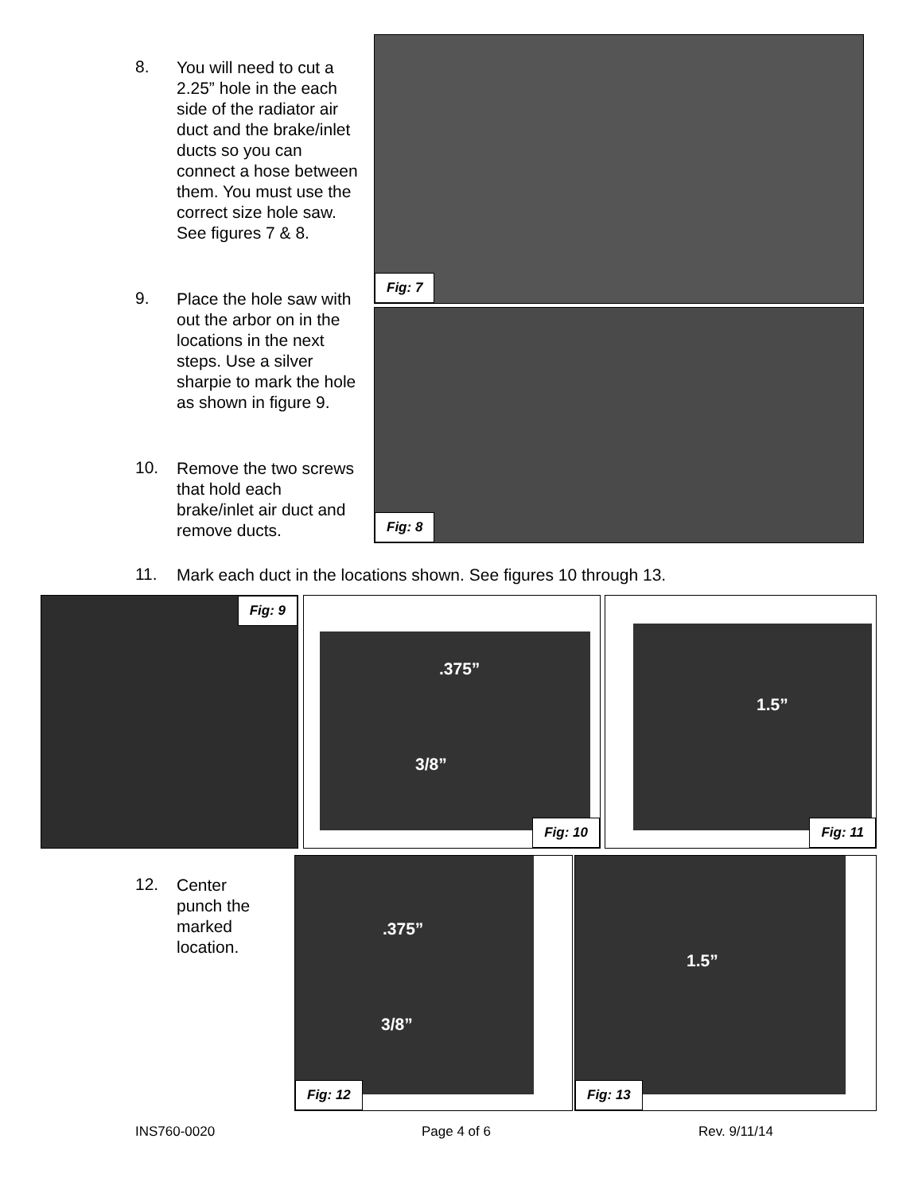8.
You will need to cut a 2.25” hole in the each side of the radiator air duct and the brake/inlet ducts so you can connect a hose between them. You must use the correct size hole saw. See figures 7 & 8.
9.
Place the hole saw with out the arbor on in the locations in the next steps. Use a silver sharpie to mark the hole as shown in figure 9.
10.
Remove the two screws that hold each brake/inlet air duct and remove ducts.
11.
Mark each duct in the locations shown. See figures 10 through 13.
12.
Center punch the marked location.
Fig: 7
Fig: 8
Fig: 9
.375”
3/8”
Fig: 10
1.5”
Fig: 11
.375”
3/8”
Fig: 12
1.5”
Fig: 13
INS760-0020 Page 4 of 6 Rev. 9/11/14